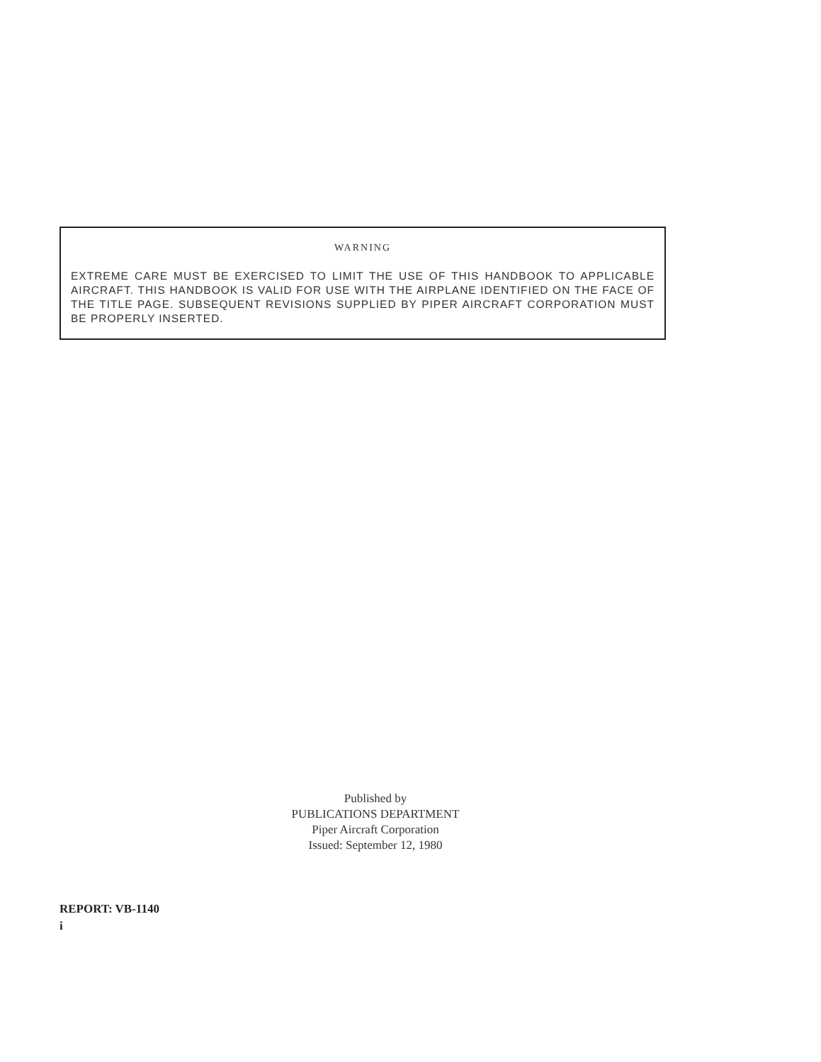WARNING
EXTREME CARE MUST BE EXERCISED TO LIMIT THE USE OF THIS HANDBOOK TO APPLICABLE AIRCRAFT. THIS HANDBOOK IS VALID FOR USE WITH THE AIRPLANE IDENTIFIED ON THE FACE OF THE TITLE PAGE. SUBSEQUENT REVISIONS SUPPLIED BY PIPER AIRCRAFT CORPORATION MUST BE PROPERLY INSERTED.
Published by
PUBLICATIONS DEPARTMENT
Piper Aircraft Corporation
Issued: September 12, 1980
REPORT: VB-1140
i